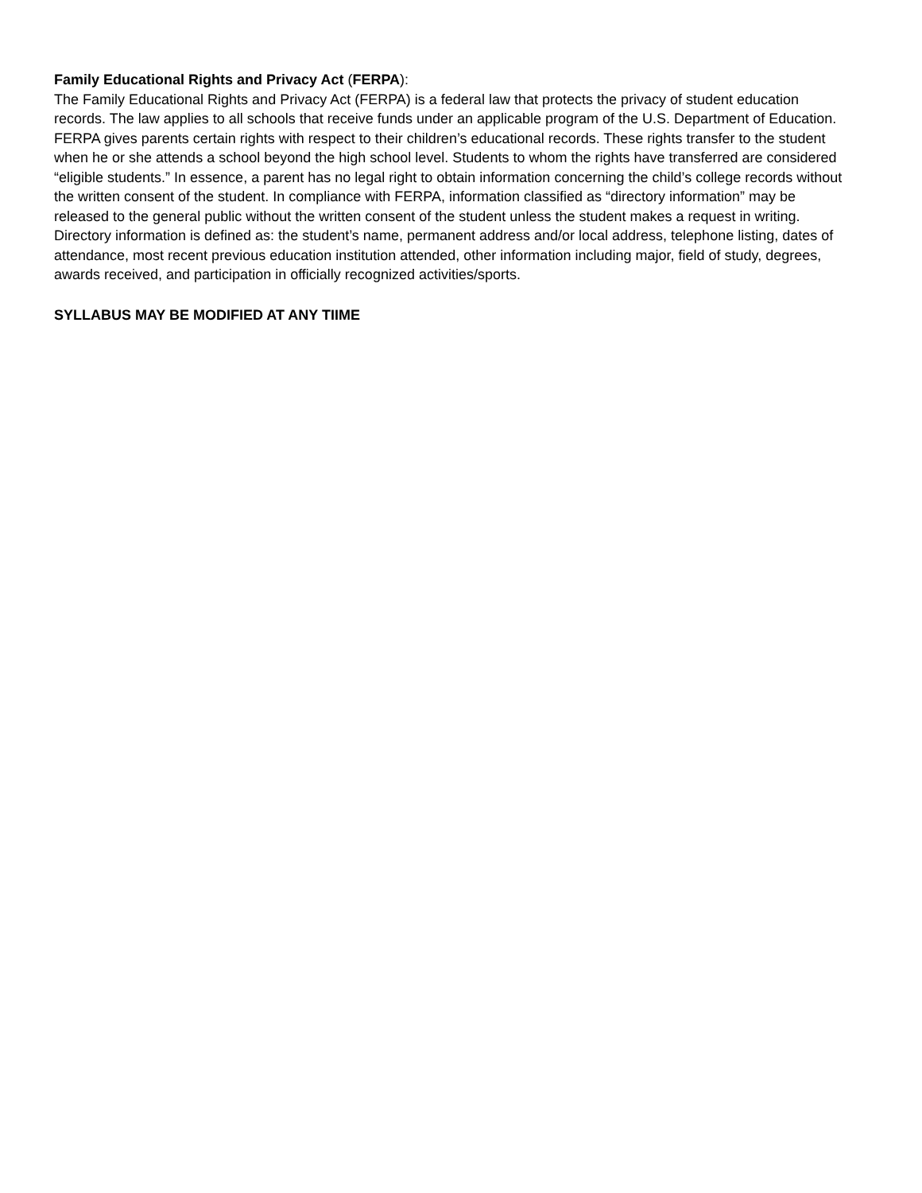Family Educational Rights and Privacy Act (FERPA):
The Family Educational Rights and Privacy Act (FERPA) is a federal law that protects the privacy of student education records. The law applies to all schools that receive funds under an applicable program of the U.S. Department of Education. FERPA gives parents certain rights with respect to their children’s educational records. These rights transfer to the student when he or she attends a school beyond the high school level. Students to whom the rights have transferred are considered “eligible students.” In essence, a parent has no legal right to obtain information concerning the child’s college records without the written consent of the student. In compliance with FERPA, information classified as “directory information” may be released to the general public without the written consent of the student unless the student makes a request in writing. Directory information is defined as: the student’s name, permanent address and/or local address, telephone listing, dates of attendance, most recent previous education institution attended, other information including major, field of study, degrees, awards received, and participation in officially recognized activities/sports.
SYLLABUS MAY BE MODIFIED AT ANY TIIME